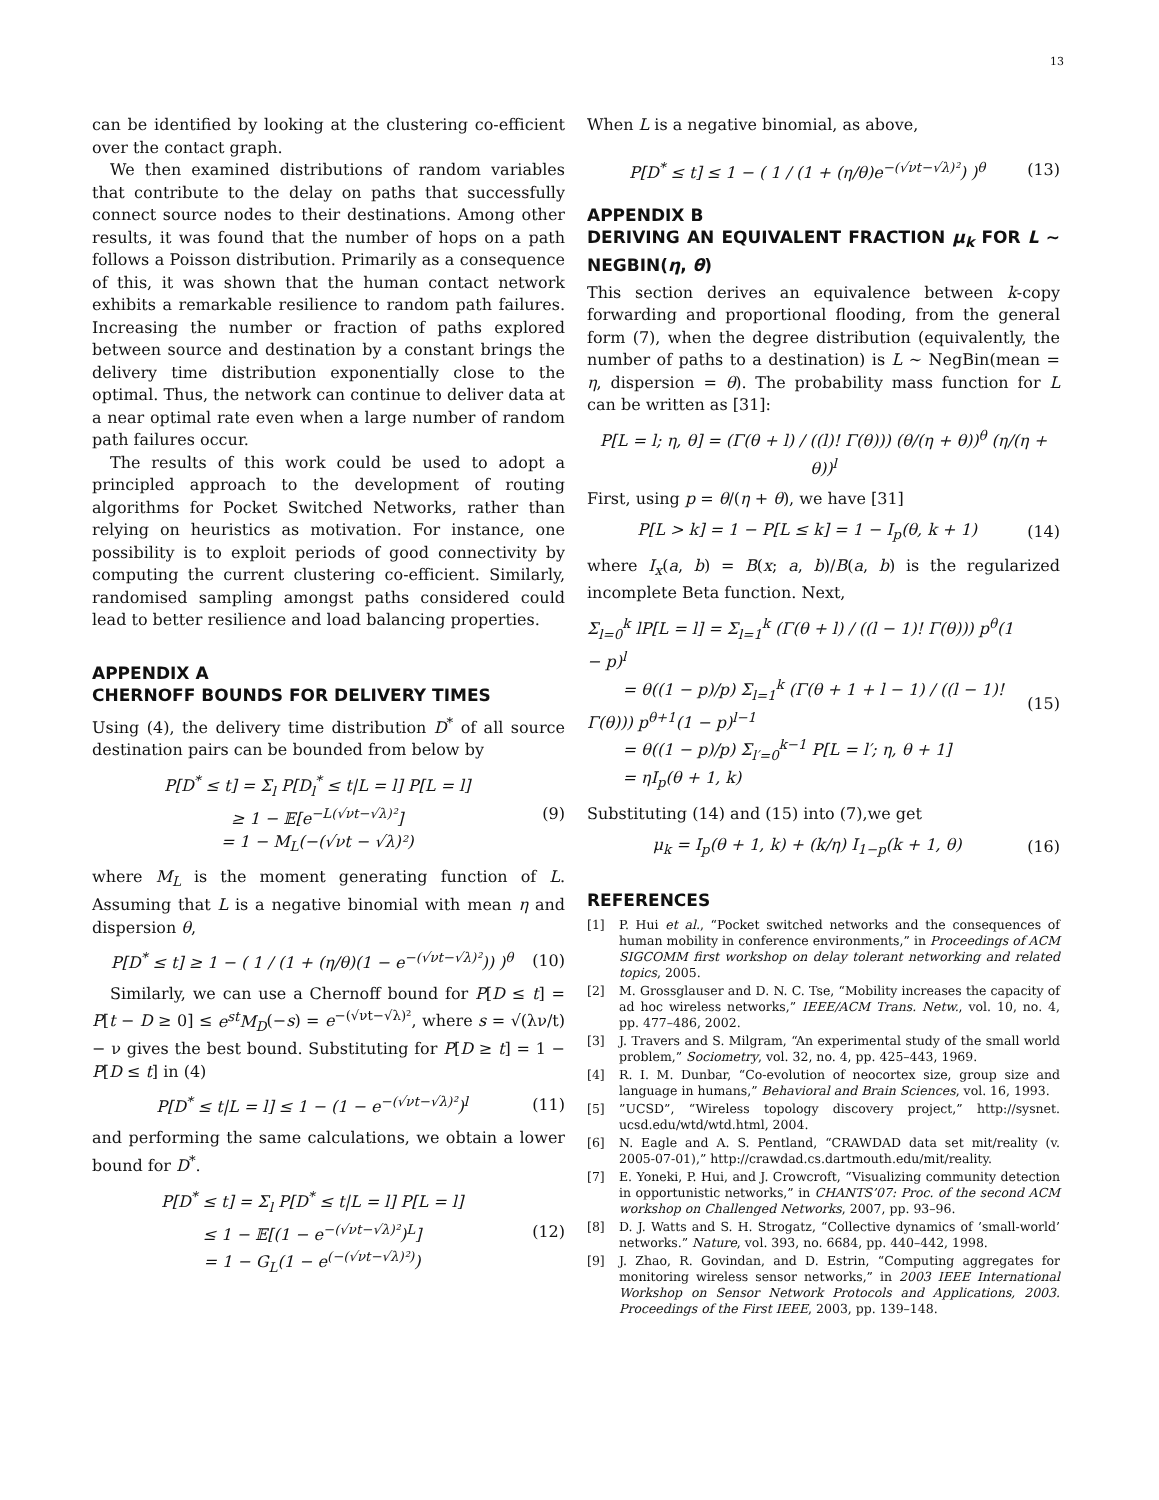13
can be identified by looking at the clustering co-efficient over the contact graph.
We then examined distributions of random variables that contribute to the delay on paths that successfully connect source nodes to their destinations. Among other results, it was found that the number of hops on a path follows a Poisson distribution. Primarily as a consequence of this, it was shown that the human contact network exhibits a remarkable resilience to random path failures. Increasing the number or fraction of paths explored between source and destination by a constant brings the delivery time distribution exponentially close to the optimal. Thus, the network can continue to deliver data at a near optimal rate even when a large number of random path failures occur.
The results of this work could be used to adopt a principled approach to the development of routing algorithms for Pocket Switched Networks, rather than relying on heuristics as motivation. For instance, one possibility is to exploit periods of good connectivity by computing the current clustering co-efficient. Similarly, randomised sampling amongst paths considered could lead to better resilience and load balancing properties.
APPENDIX A
CHERNOFF BOUNDS FOR DELIVERY TIMES
Using (4), the delivery time distribution D<sup>*</sup> of all source destination pairs can be bounded from below by
P[D<sup>*</sup> ≤ t] = Σ<sub>l</sub> P[D<sub>l</sub><sup>*</sup> ≤ t|L = l] P[L = l]
≥ 1 − 𝔼[e<sup>−L(√νt−√λ)²</sup>]
= 1 − M<sub>L</sub>(−(√νt − √λ)²) (9)
where M<sub>L</sub> is the moment generating function of L. Assuming that L is a negative binomial with mean η and dispersion θ,
P[D<sup>*</sup> ≤ t] ≥ 1 − ( 1 / (1 + (η/θ)(1 − e<sup>−(√νt−√λ)²</sup>)) )<sup>θ</sup> (10)
Similarly, we can use a Chernoff bound for P[D ≤ t] = P[t − D ≥ 0] ≤ e<sup>st</sup>M<sub>D</sub>(−s) = e<sup>−(√νt−√λ)²</sup>, where s = √(λν/t) − ν gives the best bound. Substituting for P[D ≥ t] = 1 − P[D ≤ t] in (4)
P[D<sup>*</sup> ≤ t|L = l] ≤ 1 − (1 − e<sup>−(√νt−√λ)²</sup>)<sup>l</sup> (11)
and performing the same calculations, we obtain a lower bound for D<sup>*</sup>.
P[D<sup>*</sup> ≤ t] = Σ<sub>l</sub> P[D<sup>*</sup> ≤ t|L = l] P[L = l]
≤ 1 − 𝔼[(1 − e<sup>−(√νt−√λ)²</sup>)<sup>L</sup>]
= 1 − G<sub>L</sub>(1 − e<sup>(−(√νt−√λ)²)</sup>) (12)
When L is a negative binomial, as above,
P[D<sup>*</sup> ≤ t] ≤ 1 − ( 1 / (1 + (η/θ)e<sup>−(√νt−√λ)²</sup>) )<sup>θ</sup> (13)
APPENDIX B
DERIVING AN EQUIVALENT FRACTION μ<sub>k</sub> FOR L ∼ NEGBIN(η, θ)
This section derives an equivalence between k-copy forwarding and proportional flooding, from the general form (7), when the degree distribution (equivalently, the number of paths to a destination) is L ∼ NegBin(mean = η, dispersion = θ). The probability mass function for L can be written as [31]:
P[L = l; η, θ] = (Γ(θ + l) / ((l)! Γ(θ))) (θ/(η + θ))<sup>θ</sup> (η/(η + θ))<sup>l</sup>
First, using p = θ/(η + θ), we have [31]
P[L > k] = 1 − P[L ≤ k] = 1 − I<sub>p</sub>(θ, k + 1) (14)
where I<sub>x</sub>(a, b) = B(x; a, b)/B(a, b) is the regularized incomplete Beta function. Next,
Σ<sub>l=0</sub><sup>k</sup> lP[L = l] = Σ<sub>l=1</sub><sup>k</sup> (Γ(θ + l) / ((l − 1)! Γ(θ))) p<sup>θ</sup>(1 − p)<sup>l</sup>
= θ((1 − p)/p) Σ<sub>l=1</sub><sup>k</sup> (Γ(θ + 1 + l − 1) / ((l − 1)! Γ(θ))) p<sup>θ+1</sup>(1 − p)<sup>l−1</sup>
= θ((1 − p)/p) Σ<sub>l′=0</sub><sup>k−1</sup> P[L = l′; η, θ + 1]
= ηI<sub>p</sub>(θ + 1, k) (15)
Substituting (14) and (15) into (7),we get
μ<sub>k</sub> = I<sub>p</sub>(θ + 1, k) + (k/η) I<sub>1−p</sub>(k + 1, θ) (16)
REFERENCES
[1] P. Hui et al., “Pocket switched networks and the consequences of human mobility in conference environments,” in Proceedings of ACM SIGCOMM first workshop on delay tolerant networking and related topics, 2005.
[2] M. Grossglauser and D. N. C. Tse, “Mobility increases the capacity of ad hoc wireless networks,” IEEE/ACM Trans. Netw., vol. 10, no. 4, pp. 477–486, 2002.
[3] J. Travers and S. Milgram, “An experimental study of the small world problem,” Sociometry, vol. 32, no. 4, pp. 425–443, 1969.
[4] R. I. M. Dunbar, “Co-evolution of neocortex size, group size and language in humans,” Behavioral and Brain Sciences, vol. 16, 1993.
[5]”UCSD”, “Wireless topology discovery project,” http://sysnet. ucsd.edu/wtd/wtd.html, 2004.
[6] N. Eagle and A. S. Pentland, “CRAWDAD data set mit/reality (v. 2005-07-01),” http://crawdad.cs.dartmouth.edu/mit/reality.
[7] E. Yoneki, P. Hui, and J. Crowcroft, “Visualizing community detection in opportunistic networks,” in CHANTS’07: Proc. of the second ACM workshop on Challenged Networks, 2007, pp. 93–96.
[8] D. J. Watts and S. H. Strogatz, “Collective dynamics of ’small-world’ networks.” Nature, vol. 393, no. 6684, pp. 440–442, 1998.
[9] J. Zhao, R. Govindan, and D. Estrin, “Computing aggregates for monitoring wireless sensor networks,” in 2003 IEEE International Workshop on Sensor Network Protocols and Applications, 2003. Proceedings of the First IEEE, 2003, pp. 139–148.